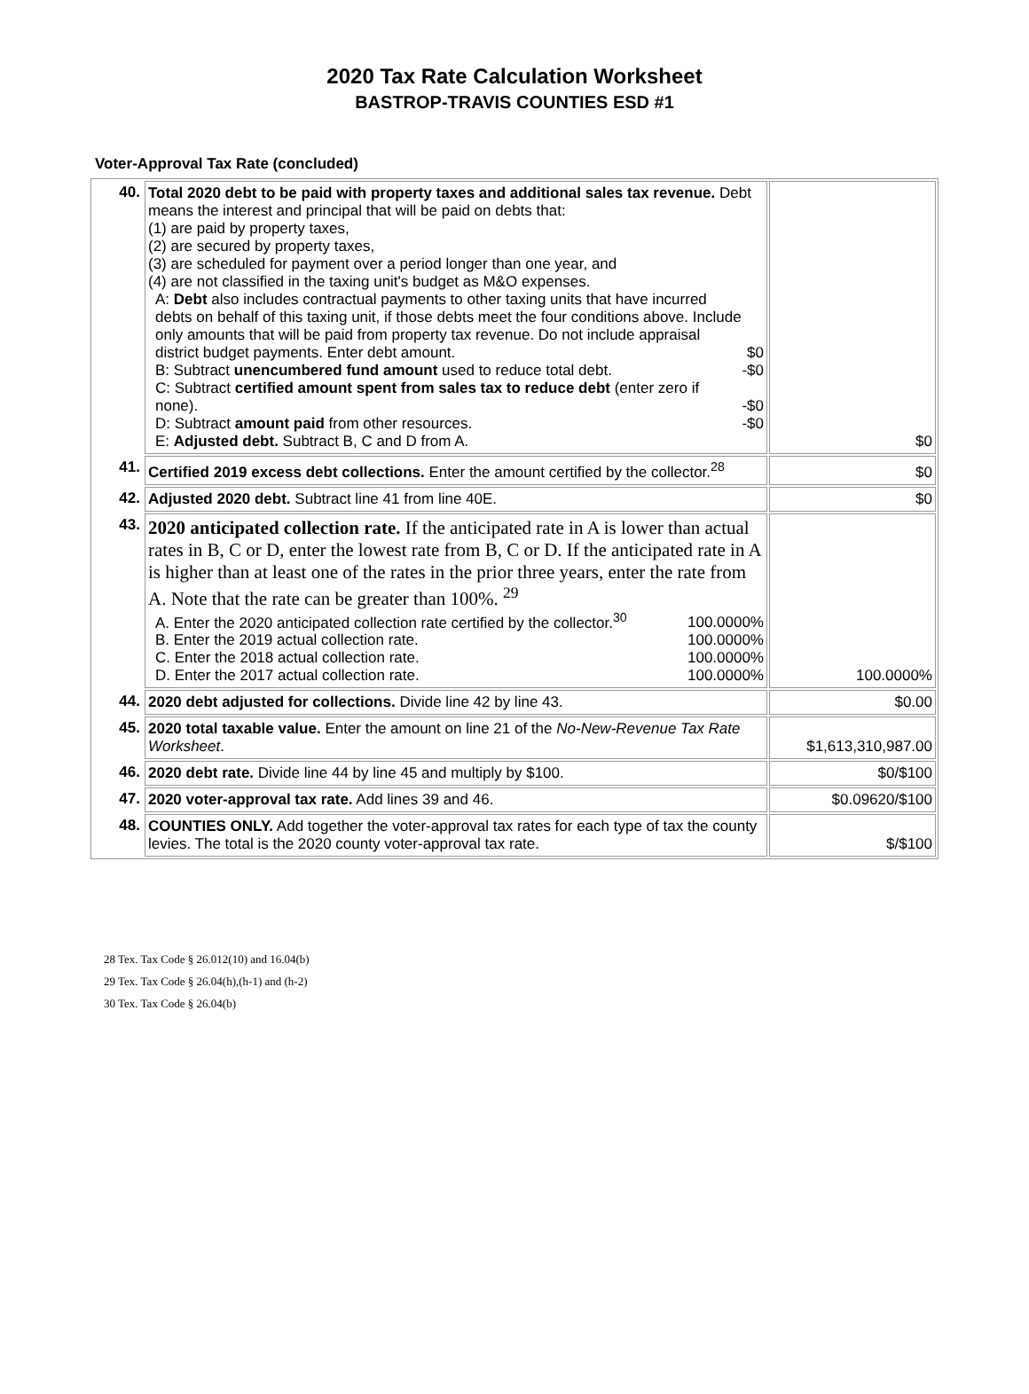2020 Tax Rate Calculation Worksheet
BASTROP-TRAVIS COUNTIES ESD #1
Voter-Approval Tax Rate (concluded)
| 40. | Total 2020 debt to be paid with property taxes and additional sales tax revenue. Debt means the interest and principal that will be paid on debts that: (1) are paid by property taxes, (2) are secured by property taxes, (3) are scheduled for payment over a period longer than one year, and (4) are not classified in the taxing unit's budget as M&O expenses. A: Debt also includes contractual payments to other taxing units that have incurred debts on behalf of this taxing unit, if those debts meet the four conditions above. Include only amounts that will be paid from property tax revenue. Do not include appraisal district budget payments. Enter debt amount. $0 B: Subtract unencumbered fund amount used to reduce total debt. -$0 C: Subtract certified amount spent from sales tax to reduce debt (enter zero if none). -$0 D: Subtract amount paid from other resources. -$0 E: Adjusted debt. Subtract B, C and D from A. | $0 |
| 41. | Certified 2019 excess debt collections. Enter the amount certified by the collector.<sup>28</sup> | $0 |
| 42. | Adjusted 2020 debt. Subtract line 41 from line 40E. | $0 |
| 43. | 2020 anticipated collection rate. If the anticipated rate in A is lower than actual rates in B, C or D, enter the lowest rate from B, C or D. If the anticipated rate in A is higher than at least one of the rates in the prior three years, enter the rate from A. Note that the rate can be greater than 100%. <sup>29</sup> A. Enter the 2020 anticipated collection rate certified by the collector.<sup>30</sup> 100.0000% B. Enter the 2019 actual collection rate. 100.0000% C. Enter the 2018 actual collection rate. 100.0000% D. Enter the 2017 actual collection rate. 100.0000% | 100.0000% |
| 44. | 2020 debt adjusted for collections. Divide line 42 by line 43. | $0.00 |
| 45. | 2020 total taxable value. Enter the amount on line 21 of the No-New-Revenue Tax Rate Worksheet . | $1,613,310,987.00 |
| 46. | 2020 debt rate. Divide line 44 by line 45 and multiply by $100. | $0/$100 |
| 47. | 2020 voter-approval tax rate. Add lines 39 and 46. | $0.09620/$100 |
| 48. | COUNTIES ONLY. Add together the voter-approval tax rates for each type of tax the county levies. The total is the 2020 county voter-approval tax rate. | $/$100 |
28 Tex. Tax Code § 26.012(10) and 16.04(b)
29 Tex. Tax Code § 26.04(h),(h-1) and (h-2)
30 Tex. Tax Code § 26.04(b)